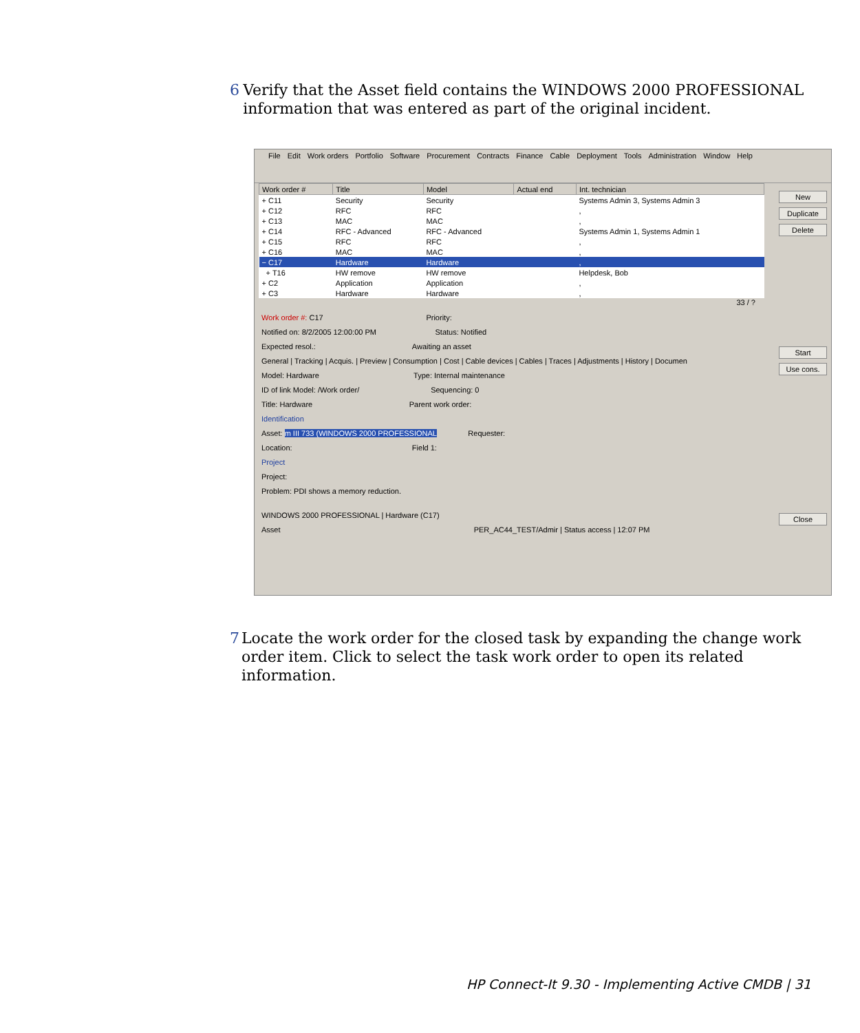6 Verify that the Asset field contains the WINDOWS 2000 PROFESSIONAL information that was entered as part of the original incident.
File Edit Work orders Portfolio Software Procurement Contracts Finance Cable Deployment Tools Administration Window Help
| Work order # | Title | Model | Actual end | Int. technician |
| --- | --- | --- | --- | --- |
| + C11 | Security | Security | | Systems Admin 3, Systems Admin 3 |
| + C12 | RFC | RFC | | , |
| + C13 | MAC | MAC | | , |
| + C14 | RFC - Advanced | RFC - Advanced | | Systems Admin 1, Systems Admin 1 |
| + C15 | RFC | RFC | | , |
| + C16 | MAC | MAC | | , |
| − C17 | Hardware | Hardware | | , |
| + T16 | HW remove | HW remove | | Helpdesk, Bob |
| + C2 | Application | Application | | , |
| + C3 | Hardware | Hardware | | , |
33 / ?
New
Duplicate
Delete
Start
Use cons.
Close
Work order #: C17 Priority:
Notified on: 8/2/2005 12:00:00 PM Status: Notified
Expected resol.: Awaiting an asset
General | Tracking | Acquis. | Preview | Consumption | Cost | Cable devices | Cables | Traces | Adjustments | History | Documen
Model: Hardware Type: Internal maintenance
ID of link Model: /Work order/ Sequencing: 0
Title: Hardware Parent work order:
Identification
Asset: m III 733 (WINDOWS 2000 PROFESSIONAL Requester:
Location: Field 1:
Project
Project:
Problem: PDI shows a memory reduction.
WINDOWS 2000 PROFESSIONAL | Hardware (C17)
Asset PER_AC44_TEST/Admir | Status access | 12:07 PM
7 Locate the work order for the closed task by expanding the change work order item. Click to select the task work order to open its related information.
HP Connect-It 9.30 - Implementing Active CMDB | 31